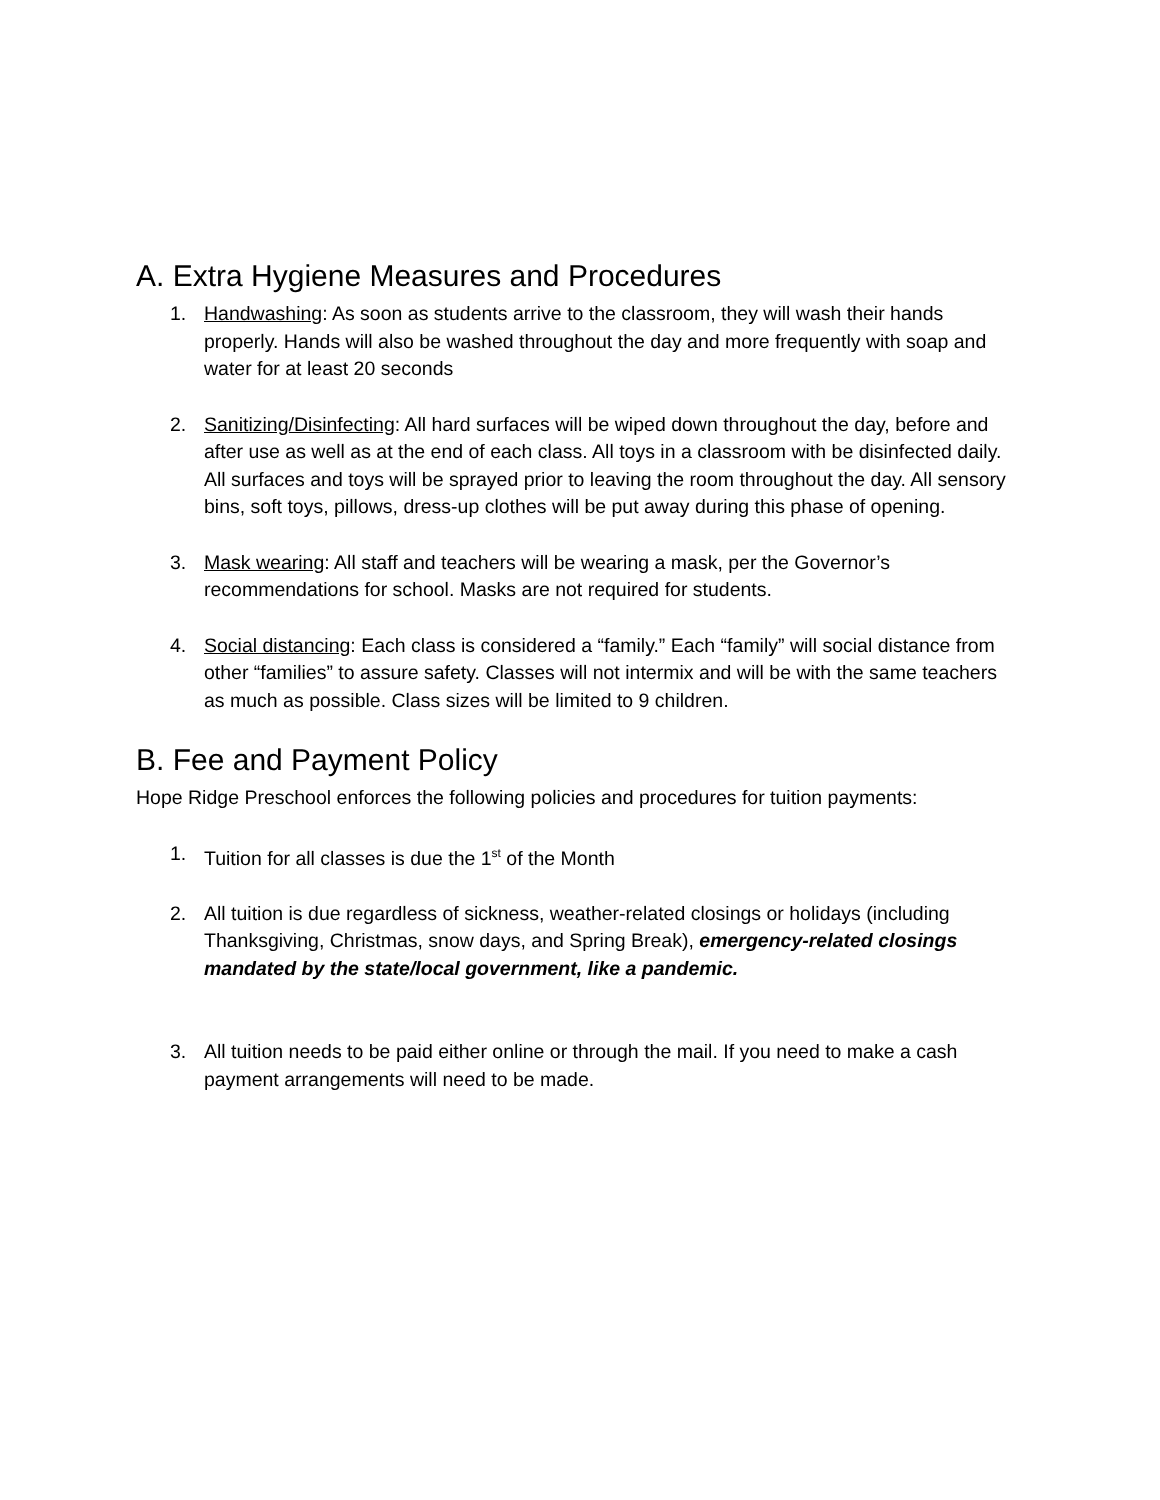A. Extra Hygiene Measures and Procedures
1. Handwashing: As soon as students arrive to the classroom, they will wash their hands properly. Hands will also be washed throughout the day and more frequently with soap and water for at least 20 seconds
2. Sanitizing/Disinfecting: All hard surfaces will be wiped down throughout the day, before and after use as well as at the end of each class. All toys in a classroom with be disinfected daily. All surfaces and toys will be sprayed prior to leaving the room throughout the day. All sensory bins, soft toys, pillows, dress-up clothes will be put away during this phase of opening.
3. Mask wearing: All staff and teachers will be wearing a mask, per the Governor’s recommendations for school. Masks are not required for students.
4. Social distancing: Each class is considered a “family.” Each “family” will social distance from other “families” to assure safety. Classes will not intermix and will be with the same teachers as much as possible. Class sizes will be limited to 9 children.
B. Fee and Payment Policy
Hope Ridge Preschool enforces the following policies and procedures for tuition payments:
1. Tuition for all classes is due the 1<sup>st</sup> of the Month
2. All tuition is due regardless of sickness, weather-related closings or holidays (including Thanksgiving, Christmas, snow days, and Spring Break), emergency-related closings mandated by the state/local government, like a pandemic.
3. All tuition needs to be paid either online or through the mail. If you need to make a cash payment arrangements will need to be made.